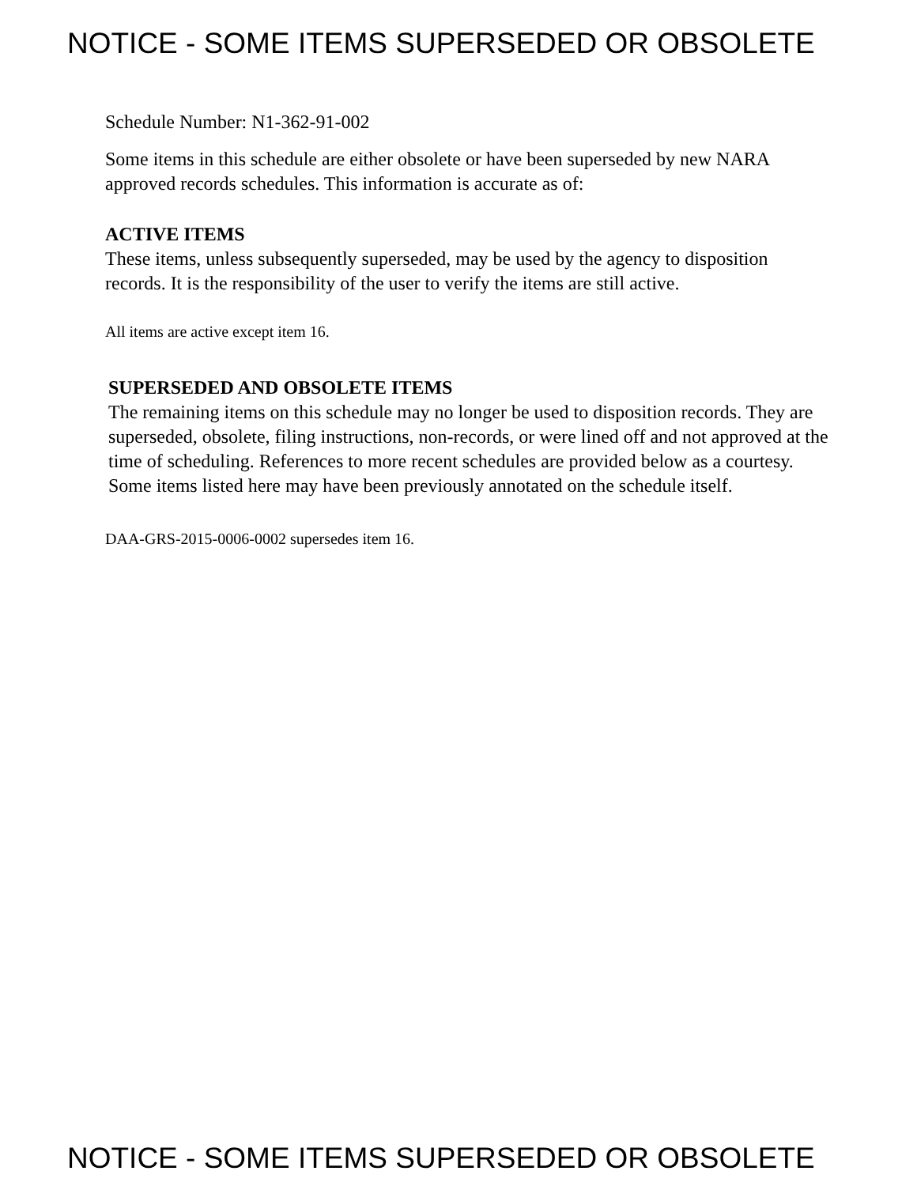NOTICE - SOME ITEMS SUPERSEDED OR OBSOLETE
Schedule Number: N1-362-91-002
Some items in this schedule are either obsolete or have been superseded by new NARA approved records schedules. This information is accurate as of:
ACTIVE ITEMS
These items, unless subsequently superseded, may be used by the agency to disposition records. It is the responsibility of the user to verify the items are still active.
All items are active except item 16.
SUPERSEDED AND OBSOLETE ITEMS
The remaining items on this schedule may no longer be used to disposition records. They are superseded, obsolete, filing instructions, non-records, or were lined off and not approved at the time of scheduling. References to more recent schedules are provided below as a courtesy. Some items listed here may have been previously annotated on the schedule itself.
DAA-GRS-2015-0006-0002 supersedes item 16.
NOTICE - SOME ITEMS SUPERSEDED OR OBSOLETE